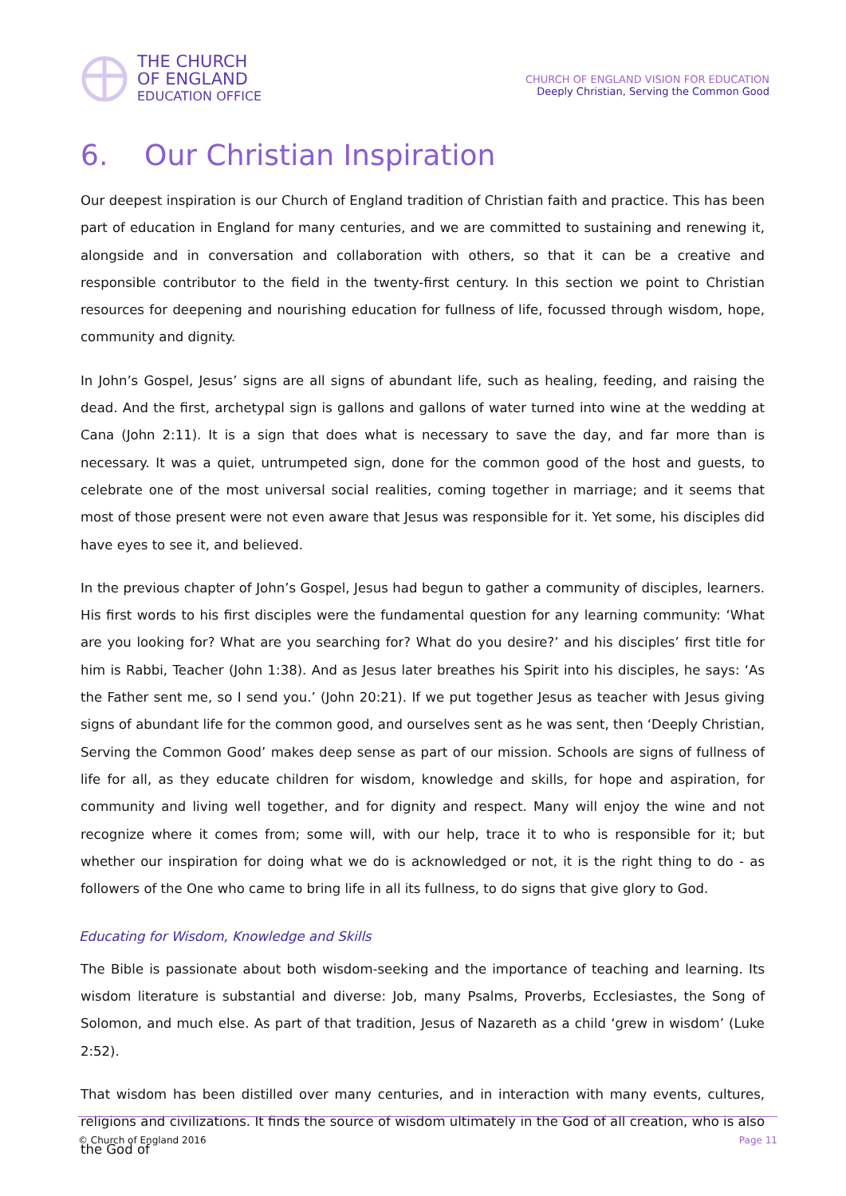THE CHURCH
OF ENGLAND
EDUCATION OFFICE
CHURCH OF ENGLAND VISION FOR EDUCATION
Deeply Christian, Serving the Common Good
6. Our Christian Inspiration
Our deepest inspiration is our Church of England tradition of Christian faith and practice. This has been part of education in England for many centuries, and we are committed to sustaining and renewing it, alongside and in conversation and collaboration with others, so that it can be a creative and responsible contributor to the field in the twenty-first century. In this section we point to Christian resources for deepening and nourishing education for fullness of life, focussed through wisdom, hope, community and dignity.
In John’s Gospel, Jesus’ signs are all signs of abundant life, such as healing, feeding, and raising the dead. And the first, archetypal sign is gallons and gallons of water turned into wine at the wedding at Cana (John 2:11). It is a sign that does what is necessary to save the day, and far more than is necessary. It was a quiet, untrumpeted sign, done for the common good of the host and guests, to celebrate one of the most universal social realities, coming together in marriage; and it seems that most of those present were not even aware that Jesus was responsible for it. Yet some, his disciples did have eyes to see it, and believed.
In the previous chapter of John’s Gospel, Jesus had begun to gather a community of disciples, learners. His first words to his first disciples were the fundamental question for any learning community: ‘What are you looking for? What are you searching for? What do you desire?’ and his disciples’ first title for him is Rabbi, Teacher (John 1:38). And as Jesus later breathes his Spirit into his disciples, he says: ‘As the Father sent me, so I send you.’ (John 20:21). If we put together Jesus as teacher with Jesus giving signs of abundant life for the common good, and ourselves sent as he was sent, then ‘Deeply Christian, Serving the Common Good’ makes deep sense as part of our mission. Schools are signs of fullness of life for all, as they educate children for wisdom, knowledge and skills, for hope and aspiration, for community and living well together, and for dignity and respect. Many will enjoy the wine and not recognize where it comes from; some will, with our help, trace it to who is responsible for it; but whether our inspiration for doing what we do is acknowledged or not, it is the right thing to do - as followers of the One who came to bring life in all its fullness, to do signs that give glory to God.
Educating for Wisdom, Knowledge and Skills
The Bible is passionate about both wisdom-seeking and the importance of teaching and learning. Its wisdom literature is substantial and diverse: Job, many Psalms, Proverbs, Ecclesiastes, the Song of Solomon, and much else. As part of that tradition, Jesus of Nazareth as a child ‘grew in wisdom’ (Luke 2:52).
That wisdom has been distilled over many centuries, and in interaction with many events, cultures, religions and civilizations. It finds the source of wisdom ultimately in the God of all creation, who is also the God of
© Church of England 2016 Page 11